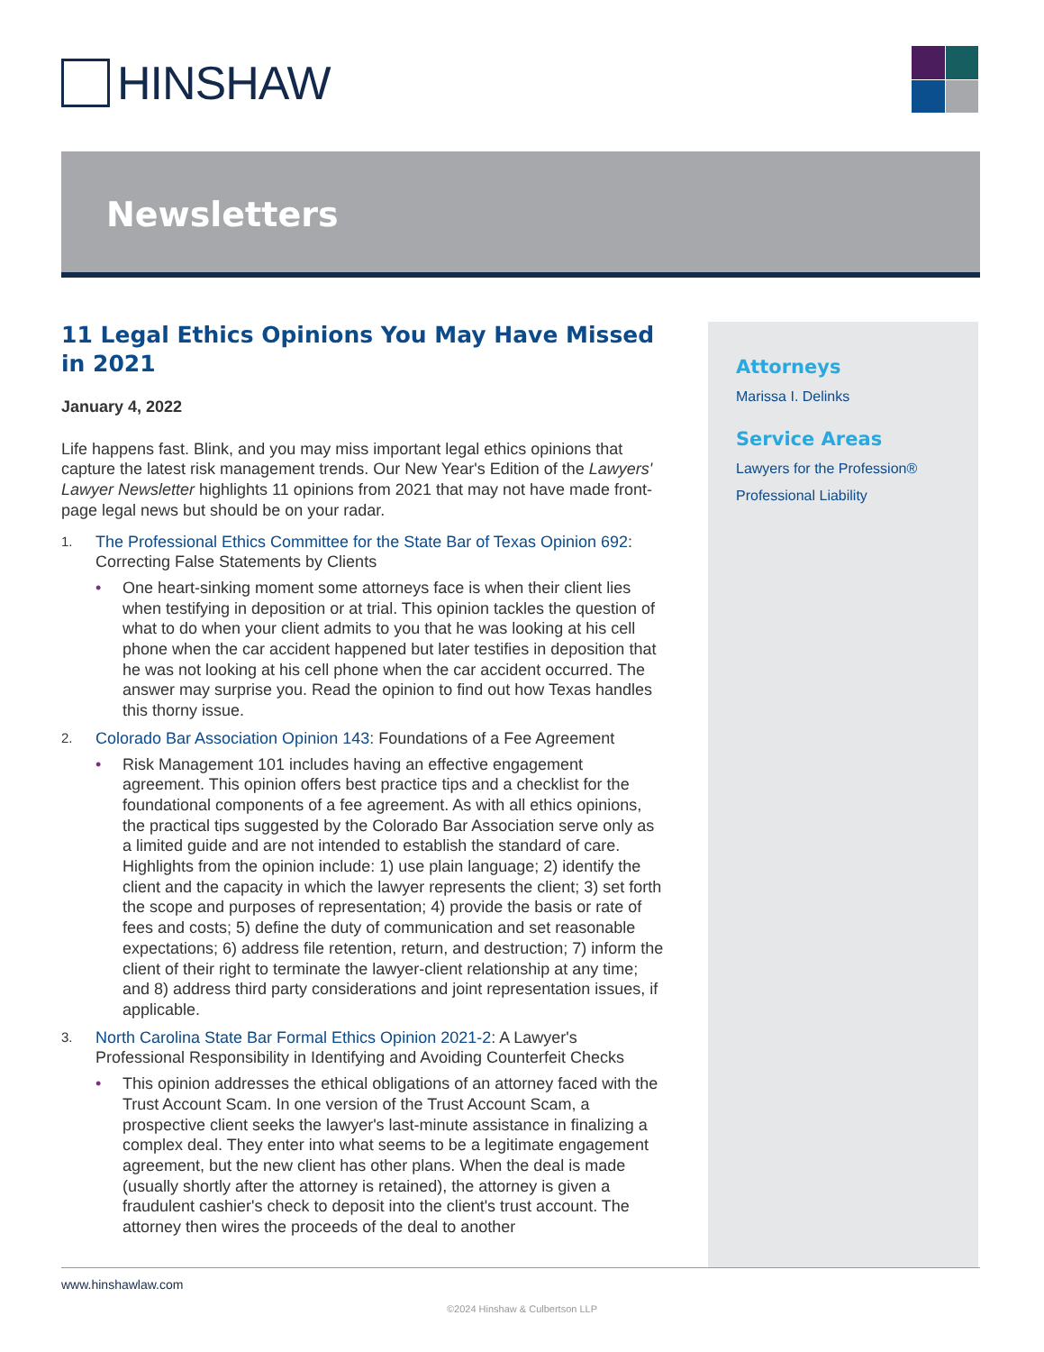HINSHAW
Newsletters
11 Legal Ethics Opinions You May Have Missed in 2021
January 4, 2022
Life happens fast. Blink, and you may miss important legal ethics opinions that capture the latest risk management trends. Our New Year's Edition of the Lawyers' Lawyer Newsletter highlights 11 opinions from 2021 that may not have made front-page legal news but should be on your radar.
1.
The Professional Ethics Committee for the State Bar of Texas Opinion 692: Correcting False Statements by Clients
• One heart-sinking moment some attorneys face is when their client lies when testifying in deposition or at trial. This opinion tackles the question of what to do when your client admits to you that he was looking at his cell phone when the car accident happened but later testifies in deposition that he was not looking at his cell phone when the car accident occurred. The answer may surprise you. Read the opinion to find out how Texas handles this thorny issue.
2.
Colorado Bar Association Opinion 143: Foundations of a Fee Agreement
• Risk Management 101 includes having an effective engagement agreement. This opinion offers best practice tips and a checklist for the foundational components of a fee agreement. As with all ethics opinions, the practical tips suggested by the Colorado Bar Association serve only as a limited guide and are not intended to establish the standard of care. Highlights from the opinion include: 1) use plain language; 2) identify the client and the capacity in which the lawyer represents the client; 3) set forth the scope and purposes of representation; 4) provide the basis or rate of fees and costs; 5) define the duty of communication and set reasonable expectations; 6) address file retention, return, and destruction; 7) inform the client of their right to terminate the lawyer-client relationship at any time; and 8) address third party considerations and joint representation issues, if applicable.
3.
North Carolina State Bar Formal Ethics Opinion 2021-2: A Lawyer's Professional Responsibility in Identifying and Avoiding Counterfeit Checks
• This opinion addresses the ethical obligations of an attorney faced with the Trust Account Scam. In one version of the Trust Account Scam, a prospective client seeks the lawyer's last-minute assistance in finalizing a complex deal. They enter into what seems to be a legitimate engagement agreement, but the new client has other plans. When the deal is made (usually shortly after the attorney is retained), the attorney is given a fraudulent cashier's check to deposit into the client's trust account. The attorney then wires the proceeds of the deal to another
Attorneys
Marissa I. Delinks
Service Areas
Lawyers for the Profession®
Professional Liability
www.hinshawlaw.com
©2024 Hinshaw & Culbertson LLP